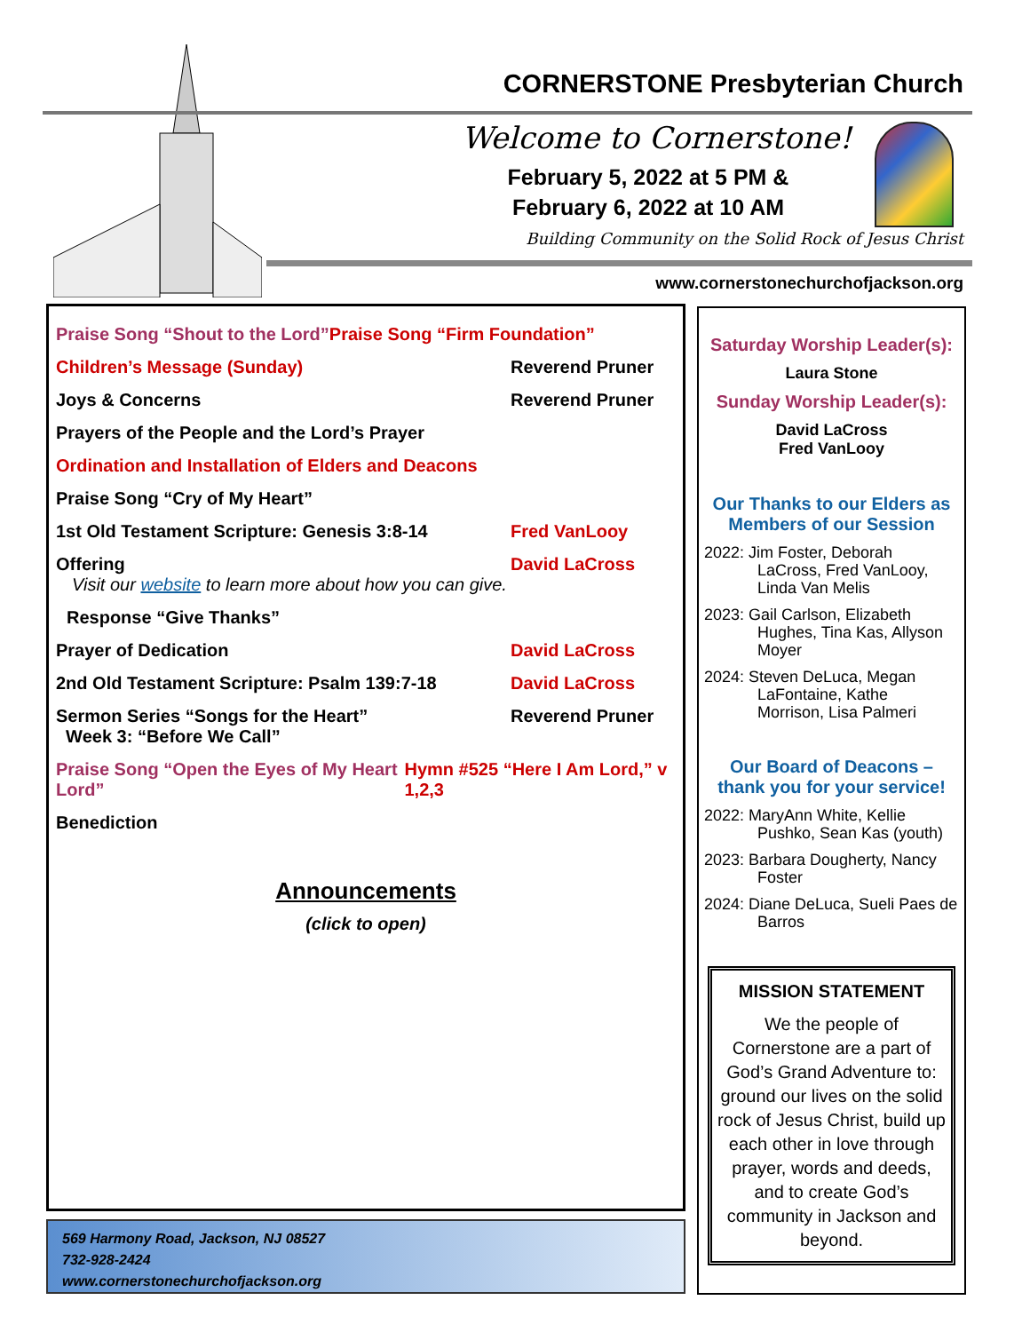CORNERSTONE Presbyterian Church
Welcome to Cornerstone!
February 5, 2022 at 5 PM &
February 6, 2022 at 10 AM
Building Community on the Solid Rock of Jesus Christ
www.cornerstonechurchofjackson.org
Praise Song “Shout to the Lord”
Praise Song “Firm Foundation”
Children’s Message (Sunday) Reverend Pruner
Joys & Concerns Reverend Pruner
Prayers of the People and the Lord’s Prayer
Ordination and Installation of Elders and Deacons
Praise Song “Cry of My Heart”
1st Old Testament Scripture: Genesis 3:8-14 Fred VanLooy
Offering David LaCross
Visit our website to learn more about how you can give.
Response “Give Thanks”
Prayer of Dedication David LaCross
2nd Old Testament Scripture: Psalm 139:7-18 David LaCross
Sermon Series “Songs for the Heart”
Week 3: “Before We Call” Reverend Pruner
Praise Song “Open the Eyes of My Heart Lord”
Hymn #525 “Here I Am Lord,” v 1,2,3
Benediction
Announcements
(click to open)
569 Harmony Road, Jackson, NJ 08527
732-928-2424
www.cornerstonechurchofjackson.org
Saturday Worship Leader(s):
Laura Stone
Sunday Worship Leader(s):
David LaCross
Fred VanLooy
Our Thanks to our Elders as Members of our Session
2022: Jim Foster, Deborah LaCross, Fred VanLooy, Linda Van Melis
2023: Gail Carlson, Elizabeth Hughes, Tina Kas, Allyson Moyer
2024: Steven DeLuca, Megan LaFontaine, Kathe Morrison, Lisa Palmeri
Our Board of Deacons – thank you for your service!
2022: MaryAnn White, Kellie Pushko, Sean Kas (youth)
2023: Barbara Dougherty, Nancy Foster
2024: Diane DeLuca, Sueli Paes de Barros
MISSION STATEMENT
We the people of Cornerstone are a part of God’s Grand Adventure to: ground our lives on the solid rock of Jesus Christ, build up each other in love through prayer, words and deeds, and to create God’s community in Jackson and beyond.